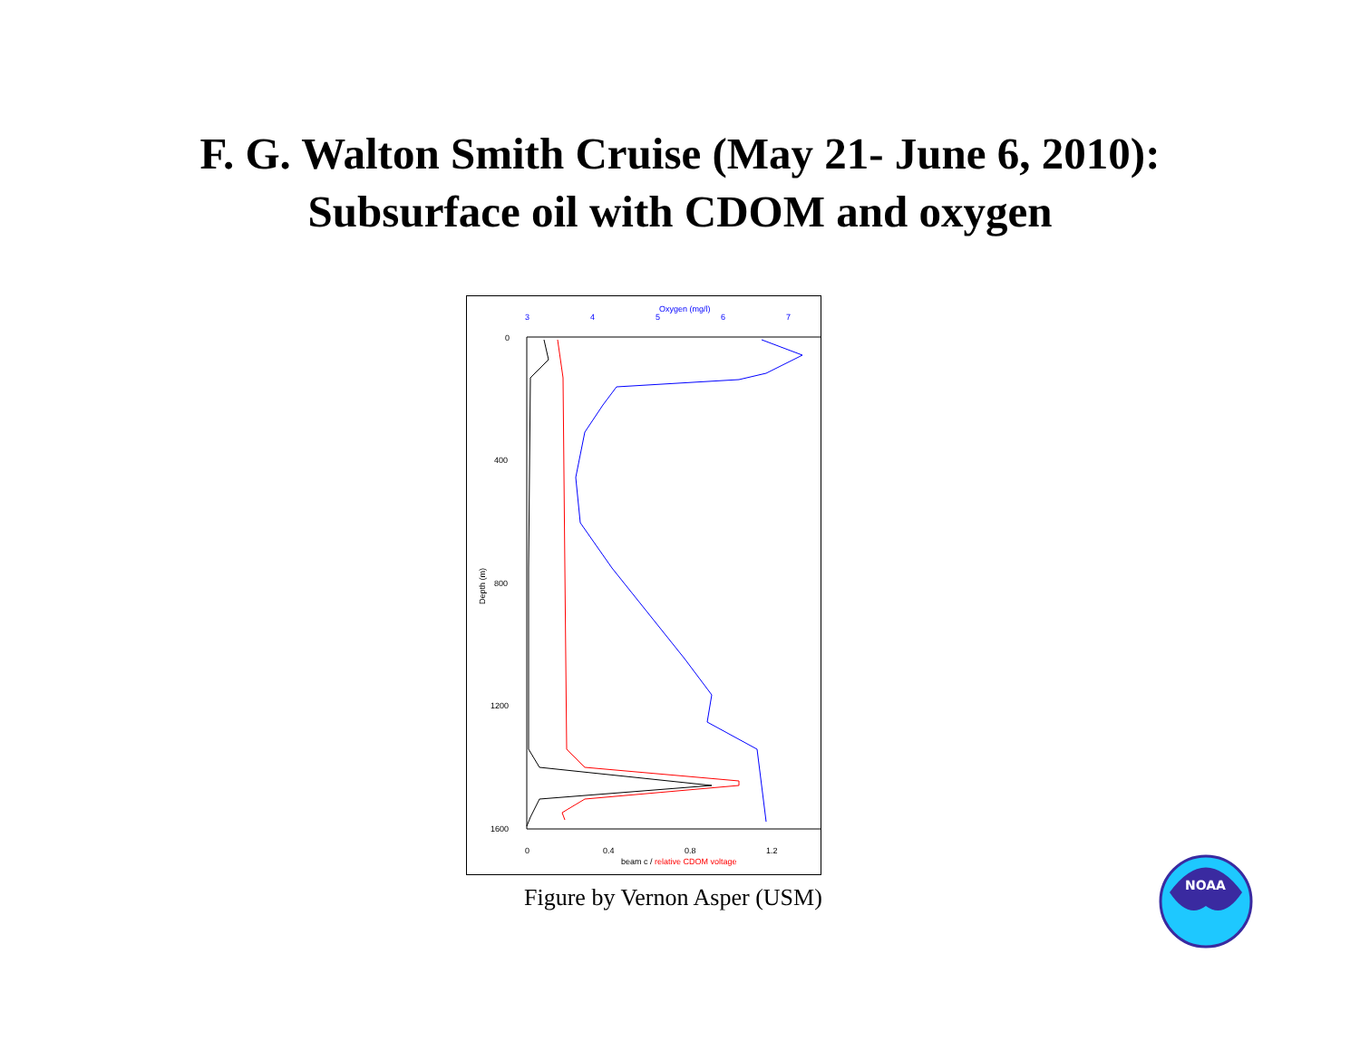F. G. Walton Smith Cruise (May 21- June 6, 2010):
Subsurface oil with CDOM and oxygen
Oxygen (mg/l)
3
4
5
6
7
0
400
800
1200
1600
Depth (m)
0
0.4
0.8
1.2
beam c / relative CDOM voltage
Figure by Vernon Asper (USM)
NOAA